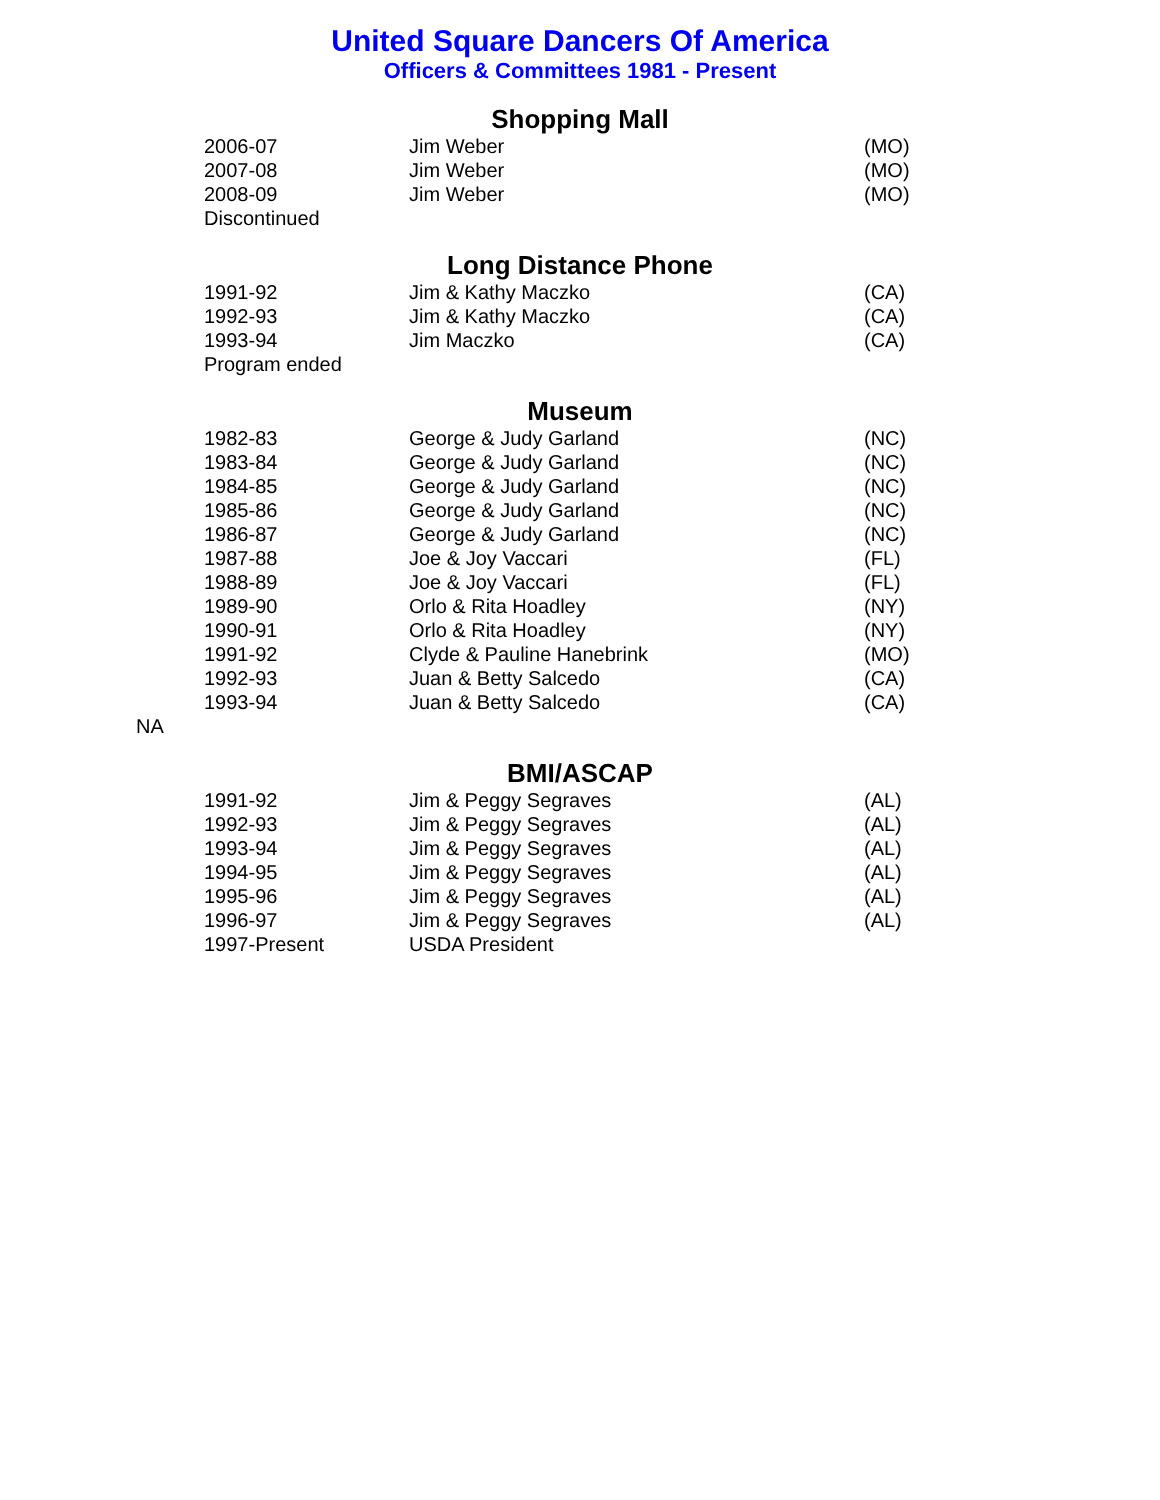United Square Dancers Of America
Officers & Committees 1981 - Present
Shopping Mall
| 2006-07 | Jim Weber | (MO) |
| 2007-08 | Jim Weber | (MO) |
| 2008-09 | Jim Weber | (MO) |
| Discontinued | | |
Long Distance Phone
| 1991-92 | Jim & Kathy Maczko | (CA) |
| 1992-93 | Jim & Kathy Maczko | (CA) |
| 1993-94 | Jim Maczko | (CA) |
| Program ended | | |
Museum
| 1982-83 | George & Judy Garland | (NC) |
| 1983-84 | George & Judy Garland | (NC) |
| 1984-85 | George & Judy Garland | (NC) |
| 1985-86 | George & Judy Garland | (NC) |
| 1986-87 | George & Judy Garland | (NC) |
| 1987-88 | Joe & Joy Vaccari | (FL) |
| 1988-89 | Joe & Joy Vaccari | (FL) |
| 1989-90 | Orlo & Rita Hoadley | (NY) |
| 1990-91 | Orlo & Rita Hoadley | (NY) |
| 1991-92 | Clyde & Pauline Hanebrink | (MO) |
| 1992-93 | Juan & Betty Salcedo | (CA) |
| 1993-94 | Juan & Betty Salcedo | (CA) |
NA
BMI/ASCAP
| 1991-92 | Jim & Peggy Segraves | (AL) |
| 1992-93 | Jim & Peggy Segraves | (AL) |
| 1993-94 | Jim & Peggy Segraves | (AL) |
| 1994-95 | Jim & Peggy Segraves | (AL) |
| 1995-96 | Jim & Peggy Segraves | (AL) |
| 1996-97 | Jim & Peggy Segraves | (AL) |
| 1997-Present | USDA President | |